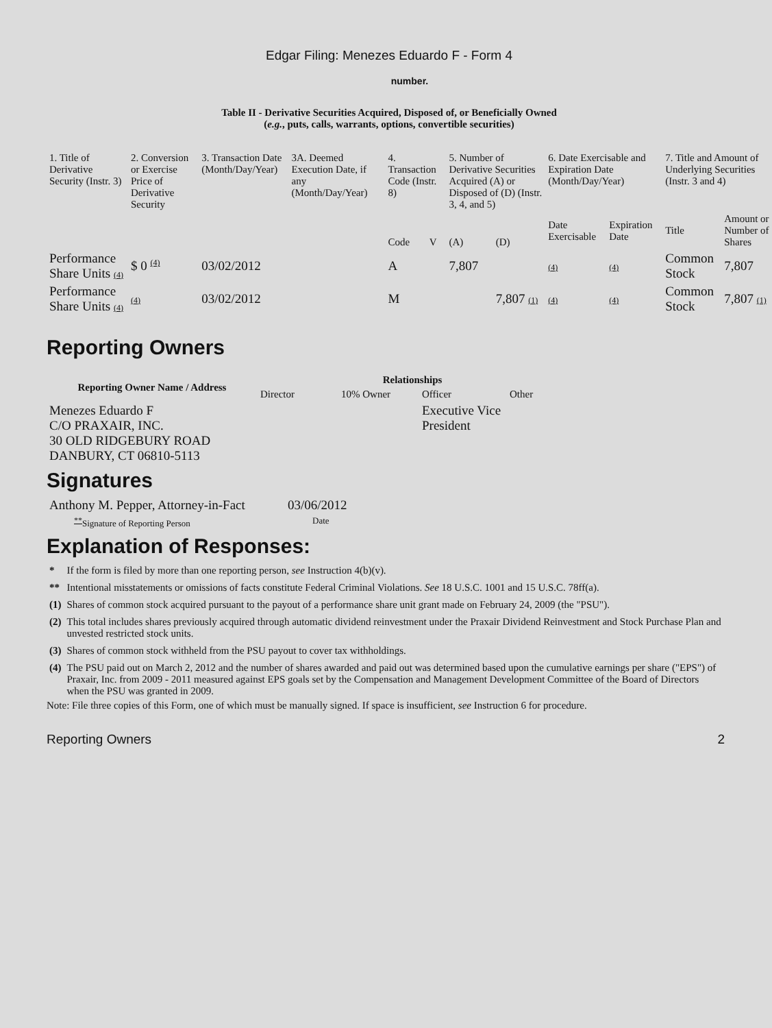Edgar Filing: Menezes Eduardo F - Form 4
number.
Table II - Derivative Securities Acquired, Disposed of, or Beneficially Owned
(e.g., puts, calls, warrants, options, convertible securities)
| 1. Title of Derivative Security (Instr. 3) | 2. Conversion or Exercise Price of Derivative Security | 3. Transaction Date (Month/Day/Year) | 3A. Deemed Execution Date, if any (Month/Day/Year) | 4. Transaction Code (Instr. 8) | | 5. Number of Derivative Securities Acquired (A) or Disposed of (D) (Instr. 3, 4, and 5) | | 6. Date Exercisable and Expiration Date (Month/Day/Year) | | 7. Title and Amount of Underlying Securities (Instr. 3 and 4) | |
| | | | | Code | V | (A) | (D) | Date Exercisable | Expiration Date | Title | Amount or Number of Shares |
| Performance Share Units (4) | $ 0 <sup>(4)</sup> | 03/02/2012 | | A | | 7,807 | | (4) | (4) | Common Stock | 7,807 |
| Performance Share Units (4) | (4) | 03/02/2012 | | M | | | 7,807 (1) | (4) | (4) | Common Stock | 7,807 (1) |
Reporting Owners
| Reporting Owner Name / Address | Relationships | | | |
| --- | --- | --- | --- | --- |
| | Director | 10% Owner | Officer | Other |
| Menezes Eduardo F C/O PRAXAIR, INC. 30 OLD RIDGEBURY ROAD DANBURY, CT 06810-5113 | | | Executive Vice President | |
Signatures
| Anthony M. Pepper, Attorney-in-Fact | 03/06/2012 |
| <sup>**</sup> Signature of Reporting Person | Date |
Explanation of Responses:
| * | If the form is filed by more than one reporting person, see Instruction 4(b)(v). |
| ** | Intentional misstatements or omissions of facts constitute Federal Criminal Violations. See 18 U.S.C. 1001 and 15 U.S.C. 78ff(a). |
| (1) | Shares of common stock acquired pursuant to the payout of a performance share unit grant made on February 24, 2009 (the "PSU"). |
| (2) | This total includes shares previously acquired through automatic dividend reinvestment under the Praxair Dividend Reinvestment and Stock Purchase Plan and unvested restricted stock units. |
| (3) | Shares of common stock withheld from the PSU payout to cover tax withholdings. |
| (4) | The PSU paid out on March 2, 2012 and the number of shares awarded and paid out was determined based upon the cumulative earnings per share ("EPS") of Praxair, Inc. from 2009 - 2011 measured against EPS goals set by the Compensation and Management Development Committee of the Board of Directors when the PSU was granted in 2009. |
Note: File three copies of this Form, one of which must be manually signed. If space is insufficient, see Instruction 6 for procedure.
Reporting Owners 2